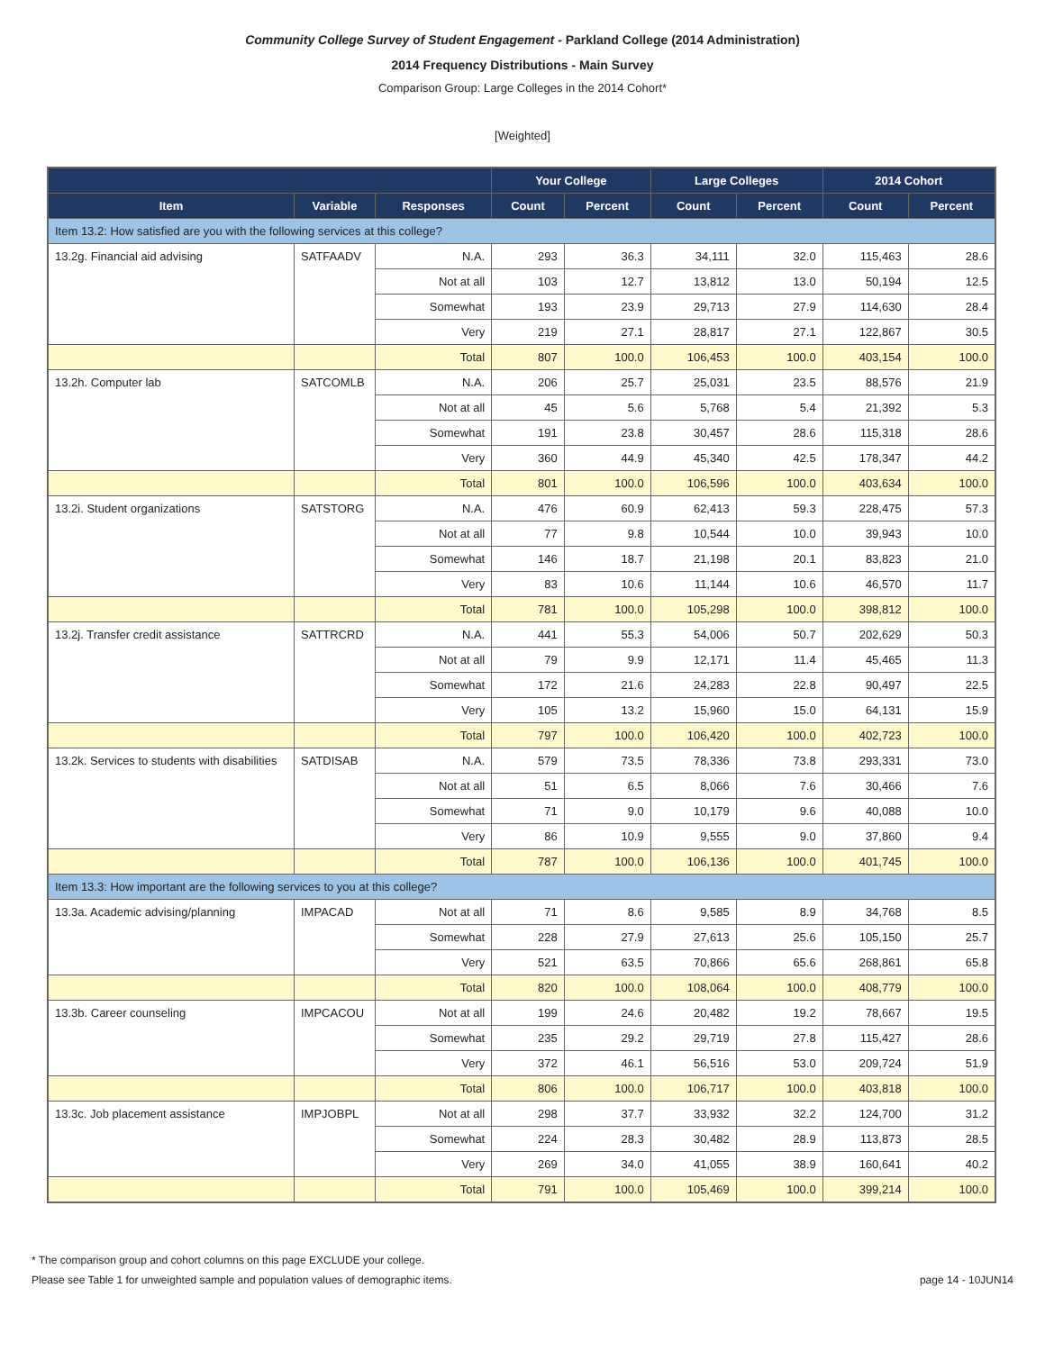Community College Survey of Student Engagement - Parkland College (2014 Administration)
2014 Frequency Distributions - Main Survey
Comparison Group: Large Colleges in the 2014 Cohort*
[Weighted]
| | | | Your College | | Large Colleges | | 2014 Cohort | |
| --- | --- | --- | --- | --- | --- | --- | --- | --- |
| Item | Variable | Responses | Count | Percent | Count | Percent | Count | Percent |
| Item 13.2: How satisfied are you with the following services at this college? | | | | | | | | |
| 13.2g. Financial aid advising | SATFAADV | N.A. | 293 | 36.3 | 34,111 | 32.0 | 115,463 | 28.6 |
| | | Not at all | 103 | 12.7 | 13,812 | 13.0 | 50,194 | 12.5 |
| | | Somewhat | 193 | 23.9 | 29,713 | 27.9 | 114,630 | 28.4 |
| | | Very | 219 | 27.1 | 28,817 | 27.1 | 122,867 | 30.5 |
| | | Total | 807 | 100.0 | 106,453 | 100.0 | 403,154 | 100.0 |
| 13.2h. Computer lab | SATCOMLB | N.A. | 206 | 25.7 | 25,031 | 23.5 | 88,576 | 21.9 |
| | | Not at all | 45 | 5.6 | 5,768 | 5.4 | 21,392 | 5.3 |
| | | Somewhat | 191 | 23.8 | 30,457 | 28.6 | 115,318 | 28.6 |
| | | Very | 360 | 44.9 | 45,340 | 42.5 | 178,347 | 44.2 |
| | | Total | 801 | 100.0 | 106,596 | 100.0 | 403,634 | 100.0 |
| 13.2i. Student organizations | SATSTORG | N.A. | 476 | 60.9 | 62,413 | 59.3 | 228,475 | 57.3 |
| | | Not at all | 77 | 9.8 | 10,544 | 10.0 | 39,943 | 10.0 |
| | | Somewhat | 146 | 18.7 | 21,198 | 20.1 | 83,823 | 21.0 |
| | | Very | 83 | 10.6 | 11,144 | 10.6 | 46,570 | 11.7 |
| | | Total | 781 | 100.0 | 105,298 | 100.0 | 398,812 | 100.0 |
| 13.2j. Transfer credit assistance | SATTRCRD | N.A. | 441 | 55.3 | 54,006 | 50.7 | 202,629 | 50.3 |
| | | Not at all | 79 | 9.9 | 12,171 | 11.4 | 45,465 | 11.3 |
| | | Somewhat | 172 | 21.6 | 24,283 | 22.8 | 90,497 | 22.5 |
| | | Very | 105 | 13.2 | 15,960 | 15.0 | 64,131 | 15.9 |
| | | Total | 797 | 100.0 | 106,420 | 100.0 | 402,723 | 100.0 |
| 13.2k. Services to students with disabilities | SATDISAB | N.A. | 579 | 73.5 | 78,336 | 73.8 | 293,331 | 73.0 |
| | | Not at all | 51 | 6.5 | 8,066 | 7.6 | 30,466 | 7.6 |
| | | Somewhat | 71 | 9.0 | 10,179 | 9.6 | 40,088 | 10.0 |
| | | Very | 86 | 10.9 | 9,555 | 9.0 | 37,860 | 9.4 |
| | | Total | 787 | 100.0 | 106,136 | 100.0 | 401,745 | 100.0 |
| Item 13.3: How important are the following services to you at this college? | | | | | | | | |
| 13.3a. Academic advising/planning | IMPACAD | Not at all | 71 | 8.6 | 9,585 | 8.9 | 34,768 | 8.5 |
| | | Somewhat | 228 | 27.9 | 27,613 | 25.6 | 105,150 | 25.7 |
| | | Very | 521 | 63.5 | 70,866 | 65.6 | 268,861 | 65.8 |
| | | Total | 820 | 100.0 | 108,064 | 100.0 | 408,779 | 100.0 |
| 13.3b. Career counseling | IMPCACOU | Not at all | 199 | 24.6 | 20,482 | 19.2 | 78,667 | 19.5 |
| | | Somewhat | 235 | 29.2 | 29,719 | 27.8 | 115,427 | 28.6 |
| | | Very | 372 | 46.1 | 56,516 | 53.0 | 209,724 | 51.9 |
| | | Total | 806 | 100.0 | 106,717 | 100.0 | 403,818 | 100.0 |
| 13.3c. Job placement assistance | IMPJOBPL | Not at all | 298 | 37.7 | 33,932 | 32.2 | 124,700 | 31.2 |
| | | Somewhat | 224 | 28.3 | 30,482 | 28.9 | 113,873 | 28.5 |
| | | Very | 269 | 34.0 | 41,055 | 38.9 | 160,641 | 40.2 |
| | | Total | 791 | 100.0 | 105,469 | 100.0 | 399,214 | 100.0 |
* The comparison group and cohort columns on this page EXCLUDE your college.
Please see Table 1 for unweighted sample and population values of demographic items. page 14 - 10JUN14